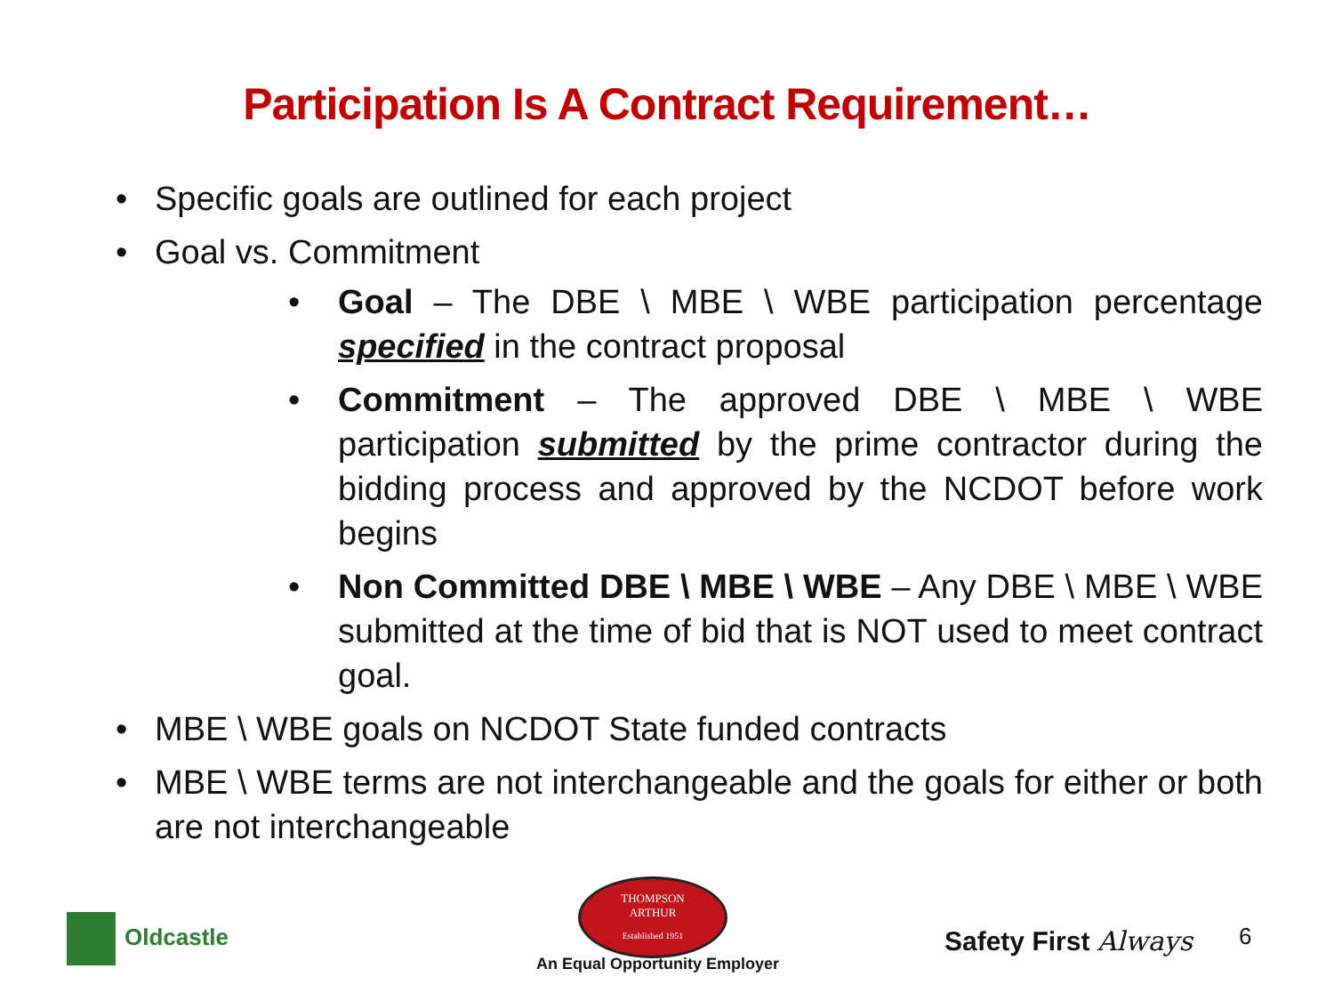Participation Is A Contract Requirement…
• Specific goals are outlined for each project
• Goal vs. Commitment
• Goal – The DBE \ MBE \ WBE participation percentage specified in the contract proposal
• Commitment – The approved DBE \ MBE \ WBE participation submitted by the prime contractor during the bidding process and approved by the NCDOT before work begins
• Non Committed DBE \ MBE \ WBE – Any DBE \ MBE \ WBE submitted at the time of bid that is NOT used to meet contract goal.
• MBE \ WBE goals on NCDOT State funded contracts
• MBE \ WBE terms are not interchangeable and the goals for either or both are not interchangeable
Oldcastle
THOMPSON
ARTHUR
Established 1951
An Equal Opportunity Employer
Safety First Always 6